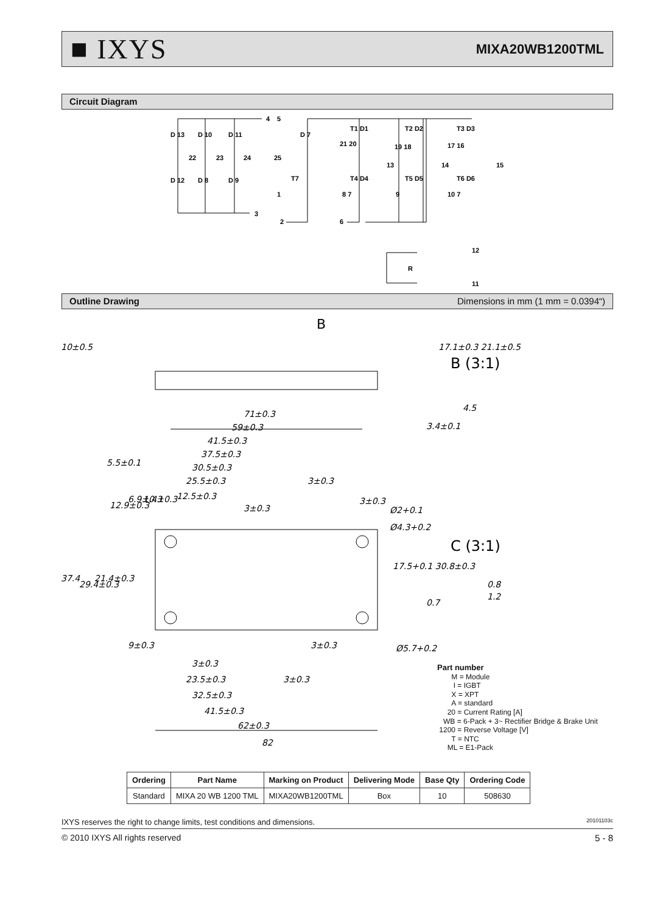■ IXYS MIXA20WB1200TML
Circuit Diagram
D 13
D 10
D 11
22
23
24
D 12
D 8
D 9
3
4
5
D 7
25
T7
1
2
T1 D1
T2 D2
T3 D3
21 20
19 18
17 16
13
14
15
T4 D4
T5 D5
T6 D6
8 7
9
10 7
6
12
R
11
Outline Drawing Dimensions in mm (1 mm = 0.0394“)
71±0.3
59±0.3
41.5±0.3
37.5±0.3
30.5±0.3
25.5±0.3
12.5±0.3
5.5±0.1
3±0.3
3±0.3
3±0.3
Ø2+0.1
Ø4.3+0.2
37.4
29.4±0.3
21.4±0.3
12.9±0.3
6.9±0.3
1.4±0.3
17.5+0.1 30.8±0.3
9±0.3
3±0.3
Ø5.7+0.2
3±0.3
23.5±0.3
3±0.3
32.5±0.3
41.5±0.3
62±0.3
82
10±0.5
17.1±0.3 21.1±0.5
3.4±0.1
B (3:1)
4.5
C (3:1)
0.8
1.2
0.7
B
Part number
M = Module
I = IGBT
X = XPT
A = standard
20 = Current Rating [A]
WB = 6-Pack + 3~ Rectifier Bridge & Brake Unit
1200 = Reverse Voltage [V]
T = NTC
ML = E1-Pack
| Ordering | Part Name | Marking on Product | Delivering Mode | Base Qty | Ordering Code |
| --- | --- | --- | --- | --- | --- |
| Standard | MIXA 20 WB 1200 TML | MIXA20WB1200TML | Box | 10 | 508630 |
IXYS reserves the right to change limits, test conditions and dimensions. 20101103c
© 2010 IXYS All rights reserved 5 - 8